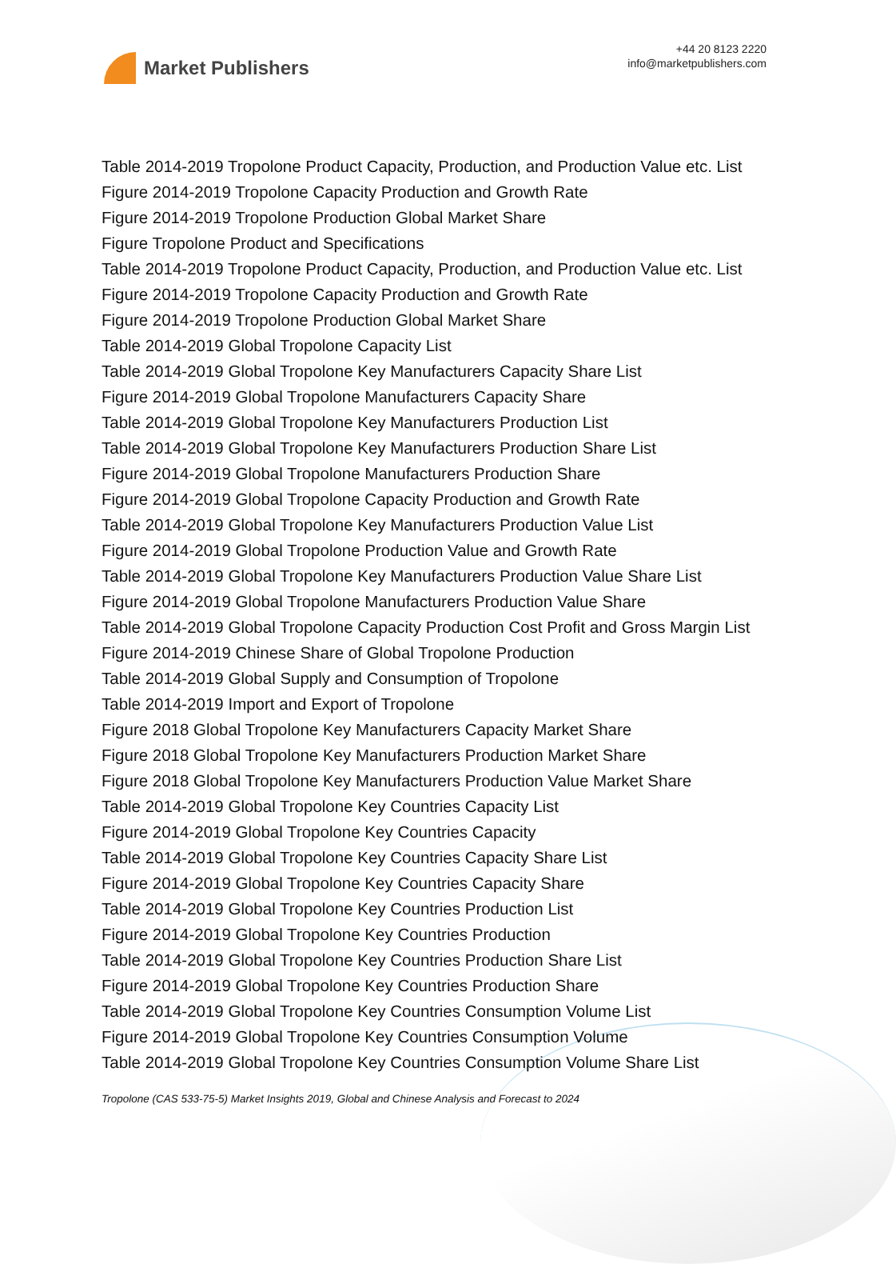Market Publishers
+44 20 8123 2220
info@marketpublishers.com
Table 2014-2019 Tropolone Product Capacity, Production, and Production Value etc. List
Figure 2014-2019 Tropolone Capacity Production and Growth Rate
Figure 2014-2019 Tropolone Production Global Market Share
Figure Tropolone Product and Specifications
Table 2014-2019 Tropolone Product Capacity, Production, and Production Value etc. List
Figure 2014-2019 Tropolone Capacity Production and Growth Rate
Figure 2014-2019 Tropolone Production Global Market Share
Table 2014-2019 Global Tropolone Capacity List
Table 2014-2019 Global Tropolone Key Manufacturers Capacity Share List
Figure 2014-2019 Global Tropolone Manufacturers Capacity Share
Table 2014-2019 Global Tropolone Key Manufacturers Production List
Table 2014-2019 Global Tropolone Key Manufacturers Production Share List
Figure 2014-2019 Global Tropolone Manufacturers Production Share
Figure 2014-2019 Global Tropolone Capacity Production and Growth Rate
Table 2014-2019 Global Tropolone Key Manufacturers Production Value List
Figure 2014-2019 Global Tropolone Production Value and Growth Rate
Table 2014-2019 Global Tropolone Key Manufacturers Production Value Share List
Figure 2014-2019 Global Tropolone Manufacturers Production Value Share
Table 2014-2019 Global Tropolone Capacity Production Cost Profit and Gross Margin List
Figure 2014-2019 Chinese Share of Global Tropolone Production
Table 2014-2019 Global Supply and Consumption of Tropolone
Table 2014-2019 Import and Export of Tropolone
Figure 2018 Global Tropolone Key Manufacturers Capacity Market Share
Figure 2018 Global Tropolone Key Manufacturers Production Market Share
Figure 2018 Global Tropolone Key Manufacturers Production Value Market Share
Table 2014-2019 Global Tropolone Key Countries Capacity List
Figure 2014-2019 Global Tropolone Key Countries Capacity
Table 2014-2019 Global Tropolone Key Countries Capacity Share List
Figure 2014-2019 Global Tropolone Key Countries Capacity Share
Table 2014-2019 Global Tropolone Key Countries Production List
Figure 2014-2019 Global Tropolone Key Countries Production
Table 2014-2019 Global Tropolone Key Countries Production Share List
Figure 2014-2019 Global Tropolone Key Countries Production Share
Table 2014-2019 Global Tropolone Key Countries Consumption Volume List
Figure 2014-2019 Global Tropolone Key Countries Consumption Volume
Table 2014-2019 Global Tropolone Key Countries Consumption Volume Share List
Tropolone (CAS 533-75-5) Market Insights 2019, Global and Chinese Analysis and Forecast to 2024